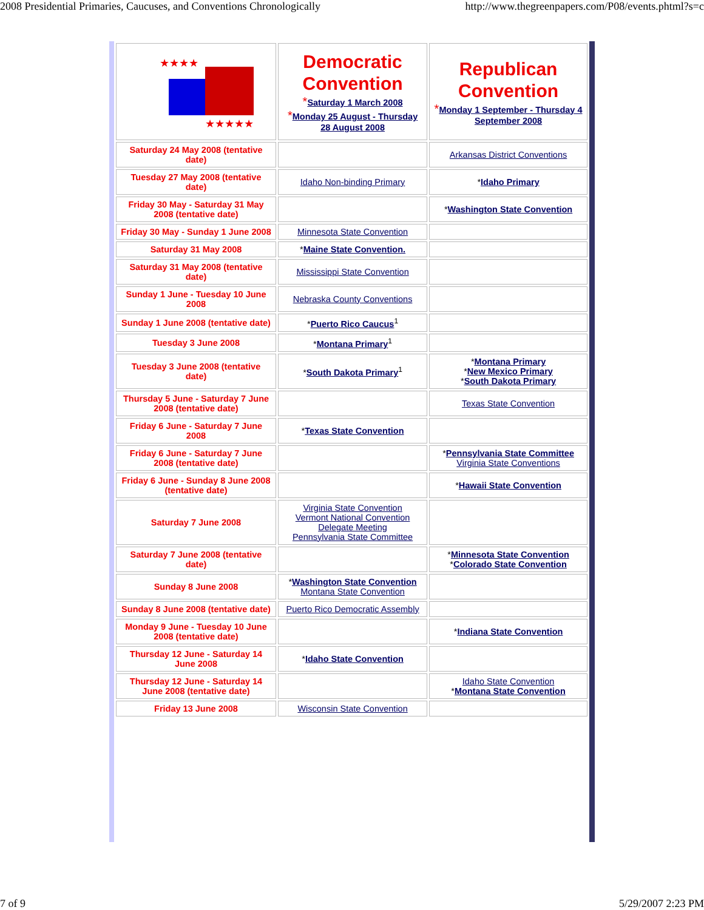2008 Presidential Primaries, Caucuses, and Conventions Chronologically http://www.thegreenpapers.com/P08/events.phtml?s=c
| ★★★★ ★★★★★ | Democratic Convention * Saturday 1 March 2008 * Monday 25 August - Thursday 28 August 2008 | Republican Convention * Monday 1 September - Thursday 4 September 2008 |
| Saturday 24 May 2008 (tentative date) | | Arkansas District Conventions |
| Tuesday 27 May 2008 (tentative date) | Idaho Non-binding Primary | * Idaho Primary |
| Friday 30 May - Saturday 31 May 2008 (tentative date) | | * Washington State Convention |
| Friday 30 May - Sunday 1 June 2008 | Minnesota State Convention | |
| Saturday 31 May 2008 | * Maine State Convention. | |
| Saturday 31 May 2008 (tentative date) | Mississippi State Convention | |
| Sunday 1 June - Tuesday 10 June 2008 | Nebraska County Conventions | |
| Sunday 1 June 2008 (tentative date) | * Puerto Rico Caucus<sup>1</sup> | |
| Tuesday 3 June 2008 | * Montana Primary<sup>1</sup> | |
| Tuesday 3 June 2008 (tentative date) | * South Dakota Primary<sup>1</sup> | * Montana Primary * New Mexico Primary * South Dakota Primary |
| Thursday 5 June - Saturday 7 June 2008 (tentative date) | | Texas State Convention |
| Friday 6 June - Saturday 7 June 2008 | * Texas State Convention | |
| Friday 6 June - Saturday 7 June 2008 (tentative date) | | * Pennsylvania State Committee Virginia State Conventions |
| Friday 6 June - Sunday 8 June 2008 (tentative date) | | * Hawaii State Convention |
| Saturday 7 June 2008 | Virginia State Convention Vermont National Convention Delegate Meeting Pennsylvania State Committee | |
| Saturday 7 June 2008 (tentative date) | | * Minnesota State Convention * Colorado State Convention |
| Sunday 8 June 2008 | * Washington State Convention Montana State Convention | |
| Sunday 8 June 2008 (tentative date) | Puerto Rico Democratic Assembly | |
| Monday 9 June - Tuesday 10 June 2008 (tentative date) | | * Indiana State Convention |
| Thursday 12 June - Saturday 14 June 2008 | * Idaho State Convention | |
| Thursday 12 June - Saturday 14 June 2008 (tentative date) | | Idaho State Convention * Montana State Convention |
| Friday 13 June 2008 | Wisconsin State Convention | |
7 of 9 5/29/2007 2:23 PM